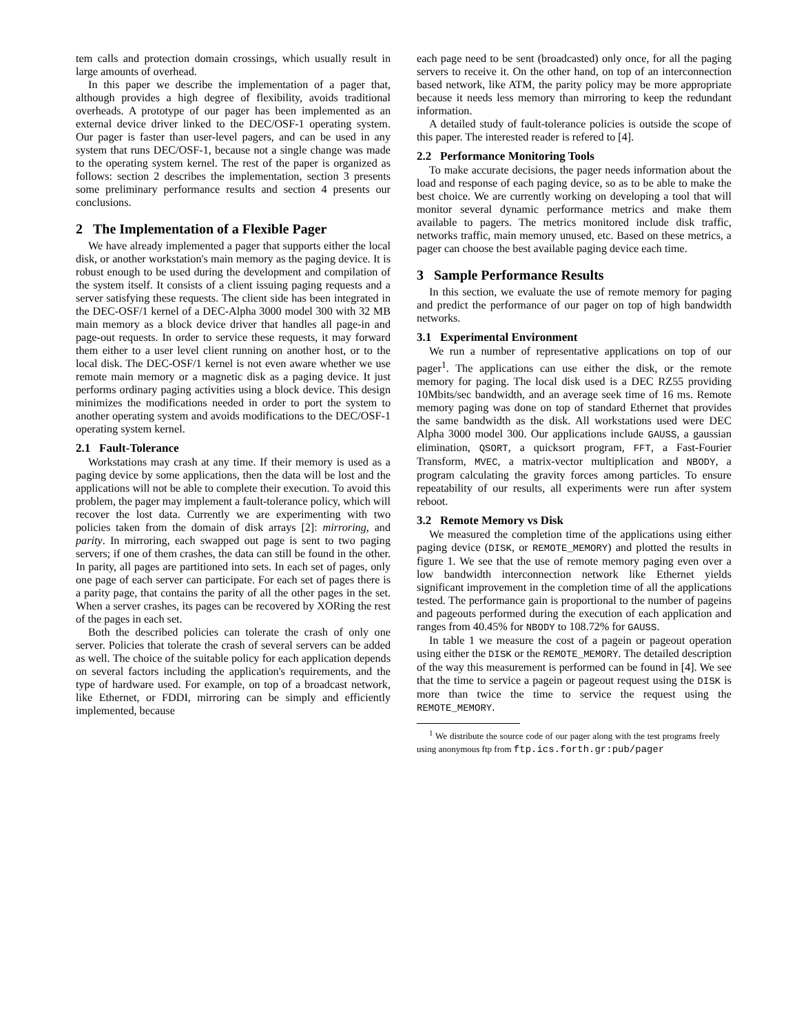tem calls and protection domain crossings, which usually result in large amounts of overhead.
In this paper we describe the implementation of a pager that, although provides a high degree of flexibility, avoids traditional overheads. A prototype of our pager has been implemented as an external device driver linked to the DEC/OSF-1 operating system. Our pager is faster than user-level pagers, and can be used in any system that runs DEC/OSF-1, because not a single change was made to the operating system kernel. The rest of the paper is organized as follows: section 2 describes the implementation, section 3 presents some preliminary performance results and section 4 presents our conclusions.
2 The Implementation of a Flexible Pager
We have already implemented a pager that supports either the local disk, or another workstation's main memory as the paging device. It is robust enough to be used during the development and compilation of the system itself. It consists of a client issuing paging requests and a server satisfying these requests. The client side has been integrated in the DEC-OSF/1 kernel of a DEC-Alpha 3000 model 300 with 32 MB main memory as a block device driver that handles all page-in and page-out requests. In order to service these requests, it may forward them either to a user level client running on another host, or to the local disk. The DEC-OSF/1 kernel is not even aware whether we use remote main memory or a magnetic disk as a paging device. It just performs ordinary paging activities using a block device. This design minimizes the modifications needed in order to port the system to another operating system and avoids modifications to the DEC/OSF-1 operating system kernel.
2.1 Fault-Tolerance
Workstations may crash at any time. If their memory is used as a paging device by some applications, then the data will be lost and the applications will not be able to complete their execution. To avoid this problem, the pager may implement a fault-tolerance policy, which will recover the lost data. Currently we are experimenting with two policies taken from the domain of disk arrays [2]: mirroring, and parity. In mirroring, each swapped out page is sent to two paging servers; if one of them crashes, the data can still be found in the other. In parity, all pages are partitioned into sets. In each set of pages, only one page of each server can participate. For each set of pages there is a parity page, that contains the parity of all the other pages in the set. When a server crashes, its pages can be recovered by XORing the rest of the pages in each set.
Both the described policies can tolerate the crash of only one server. Policies that tolerate the crash of several servers can be added as well. The choice of the suitable policy for each application depends on several factors including the application's requirements, and the type of hardware used. For example, on top of a broadcast network, like Ethernet, or FDDI, mirroring can be simply and efficiently implemented, because
each page need to be sent (broadcasted) only once, for all the paging servers to receive it. On the other hand, on top of an interconnection based network, like ATM, the parity policy may be more appropriate because it needs less memory than mirroring to keep the redundant information.
A detailed study of fault-tolerance policies is outside the scope of this paper. The interested reader is refered to [4].
2.2 Performance Monitoring Tools
To make accurate decisions, the pager needs information about the load and response of each paging device, so as to be able to make the best choice. We are currently working on developing a tool that will monitor several dynamic performance metrics and make them available to pagers. The metrics monitored include disk traffic, networks traffic, main memory unused, etc. Based on these metrics, a pager can choose the best available paging device each time.
3 Sample Performance Results
In this section, we evaluate the use of remote memory for paging and predict the performance of our pager on top of high bandwidth networks.
3.1 Experimental Environment
We run a number of representative applications on top of our pager<sup>1</sup>. The applications can use either the disk, or the remote memory for paging. The local disk used is a DEC RZ55 providing 10Mbits/sec bandwidth, and an average seek time of 16 ms. Remote memory paging was done on top of standard Ethernet that provides the same bandwidth as the disk. All workstations used were DEC Alpha 3000 model 300. Our applications include GAUSS, a gaussian elimination, QSORT, a quicksort program, FFT, a Fast-Fourier Transform, MVEC, a matrix-vector multiplication and NBODY, a program calculating the gravity forces among particles. To ensure repeatability of our results, all experiments were run after system reboot.
3.2 Remote Memory vs Disk
We measured the completion time of the applications using either paging device (DISK, or REMOTE_MEMORY) and plotted the results in figure 1. We see that the use of remote memory paging even over a low bandwidth interconnection network like Ethernet yields significant improvement in the completion time of all the applications tested. The performance gain is proportional to the number of pageins and pageouts performed during the execution of each application and ranges from 40.45% for NBODY to 108.72% for GAUSS.
In table 1 we measure the cost of a pagein or pageout operation using either the DISK or the REMOTE_MEMORY. The detailed description of the way this measurement is performed can be found in [4]. We see that the time to service a pagein or pageout request using the DISK is more than twice the time to service the request using the REMOTE_MEMORY.
<sup>1</sup> We distribute the source code of our pager along with the test programs freely using anonymous ftp from ftp.ics.forth.gr:pub/pager